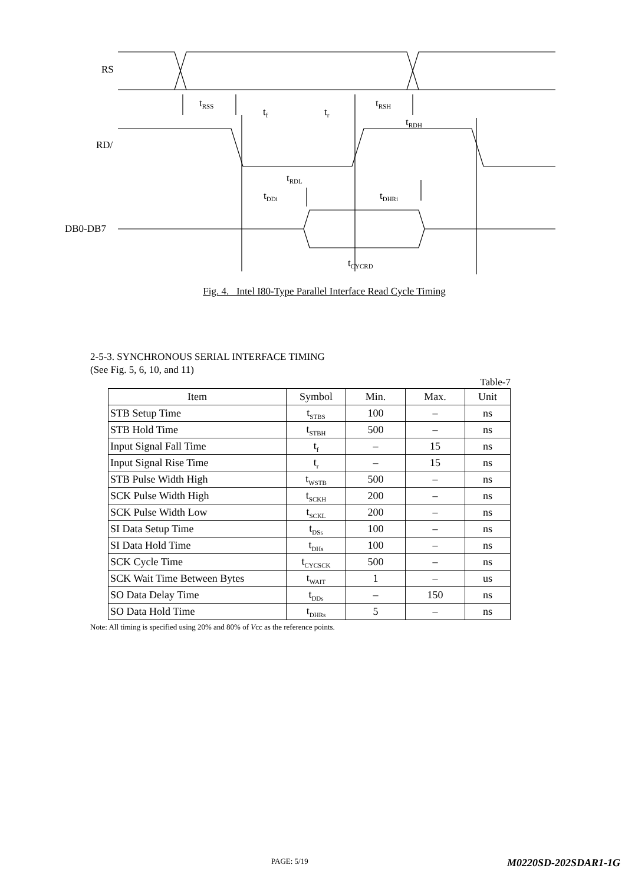RS
RD/
DB0-DB7
t<sub>RSS</sub>
t<sub>f</sub> t<sub>r</sub>
t<sub>RSH</sub>
t<sub>RDH</sub>
t<sub>RDL</sub>
t<sub>DDi</sub> t<sub>DHRi</sub>
t<sub>CYCRD</sub>
Fig. 4. Intel I80-Type Parallel Interface Read Cycle Timing
2-5-3. SYNCHRONOUS SERIAL INTERFACE TIMING
(See Fig. 5, 6, 10, and 11)
Table-7
| Item | Symbol | Min. | Max. | Unit |
| --- | --- | --- | --- | --- |
| STB Setup Time | t<sub>STBS</sub> | 100 | – | ns |
| STB Hold Time | t<sub>STBH</sub> | 500 | – | ns |
| Input Signal Fall Time | t<sub>f</sub> | – | 15 | ns |
| Input Signal Rise Time | t<sub>r</sub> | – | 15 | ns |
| STB Pulse Width High | t<sub>WSTB</sub> | 500 | – | ns |
| SCK Pulse Width High | t<sub>SCKH</sub> | 200 | – | ns |
| SCK Pulse Width Low | t<sub>SCKL</sub> | 200 | – | ns |
| SI Data Setup Time | t<sub>DSs</sub> | 100 | – | ns |
| SI Data Hold Time | t<sub>DHs</sub> | 100 | – | ns |
| SCK Cycle Time | t<sub>CYCSCK</sub> | 500 | – | ns |
| SCK Wait Time Between Bytes | t<sub>WAIT</sub> | 1 | – | us |
| SO Data Delay Time | t<sub>DDs</sub> | – | 150 | ns |
| SO Data Hold Time | t<sub>DHRs</sub> | 5 | – | ns |
Note: All timing is specified using 20% and 80% of Vcc as the reference points.
PAGE: 5/19 M0220SD-202SDAR1-1G